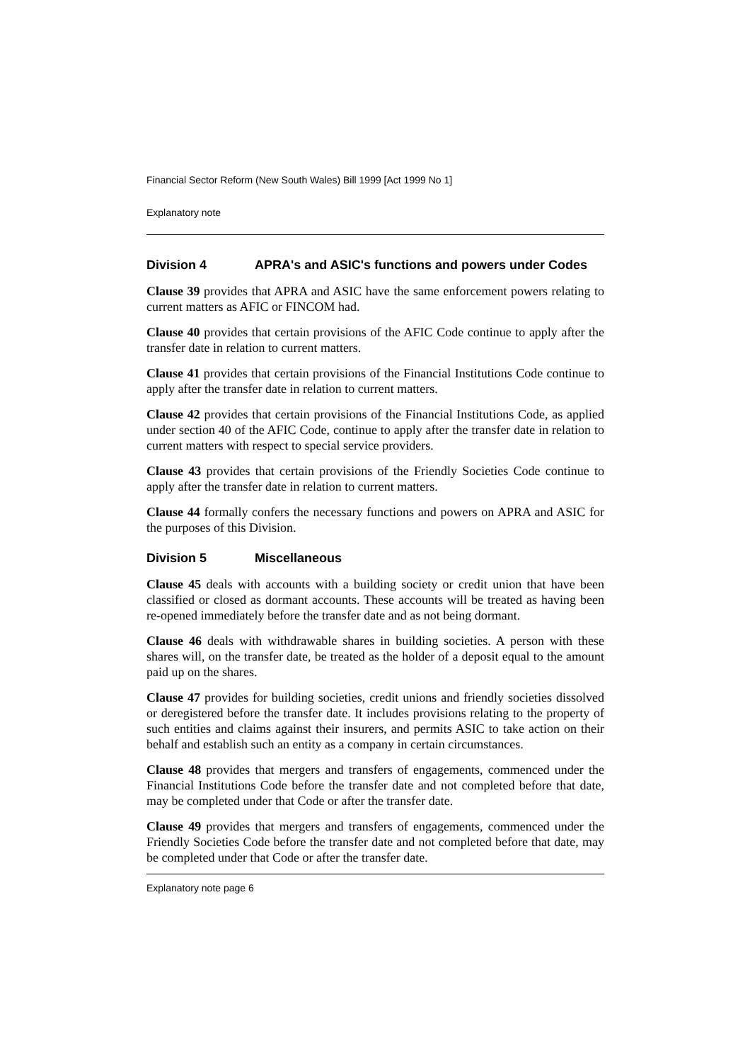Financial Sector Reform (New South Wales) Bill 1999 [Act 1999 No 1]
Explanatory note
Division 4 APRA's and ASIC's functions and powers under Codes
Clause 39 provides that APRA and ASIC have the same enforcement powers relating to current matters as AFIC or FINCOM had.
Clause 40 provides that certain provisions of the AFIC Code continue to apply after the transfer date in relation to current matters.
Clause 41 provides that certain provisions of the Financial Institutions Code continue to apply after the transfer date in relation to current matters.
Clause 42 provides that certain provisions of the Financial Institutions Code, as applied under section 40 of the AFIC Code, continue to apply after the transfer date in relation to current matters with respect to special service providers.
Clause 43 provides that certain provisions of the Friendly Societies Code continue to apply after the transfer date in relation to current matters.
Clause 44 formally confers the necessary functions and powers on APRA and ASIC for the purposes of this Division.
Division 5 Miscellaneous
Clause 45 deals with accounts with a building society or credit union that have been classified or closed as dormant accounts. These accounts will be treated as having been re-opened immediately before the transfer date and as not being dormant.
Clause 46 deals with withdrawable shares in building societies. A person with these shares will, on the transfer date, be treated as the holder of a deposit equal to the amount paid up on the shares.
Clause 47 provides for building societies, credit unions and friendly societies dissolved or deregistered before the transfer date. It includes provisions relating to the property of such entities and claims against their insurers, and permits ASIC to take action on their behalf and establish such an entity as a company in certain circumstances.
Clause 48 provides that mergers and transfers of engagements, commenced under the Financial Institutions Code before the transfer date and not completed before that date, may be completed under that Code or after the transfer date.
Clause 49 provides that mergers and transfers of engagements, commenced under the Friendly Societies Code before the transfer date and not completed before that date, may be completed under that Code or after the transfer date.
Explanatory note page 6